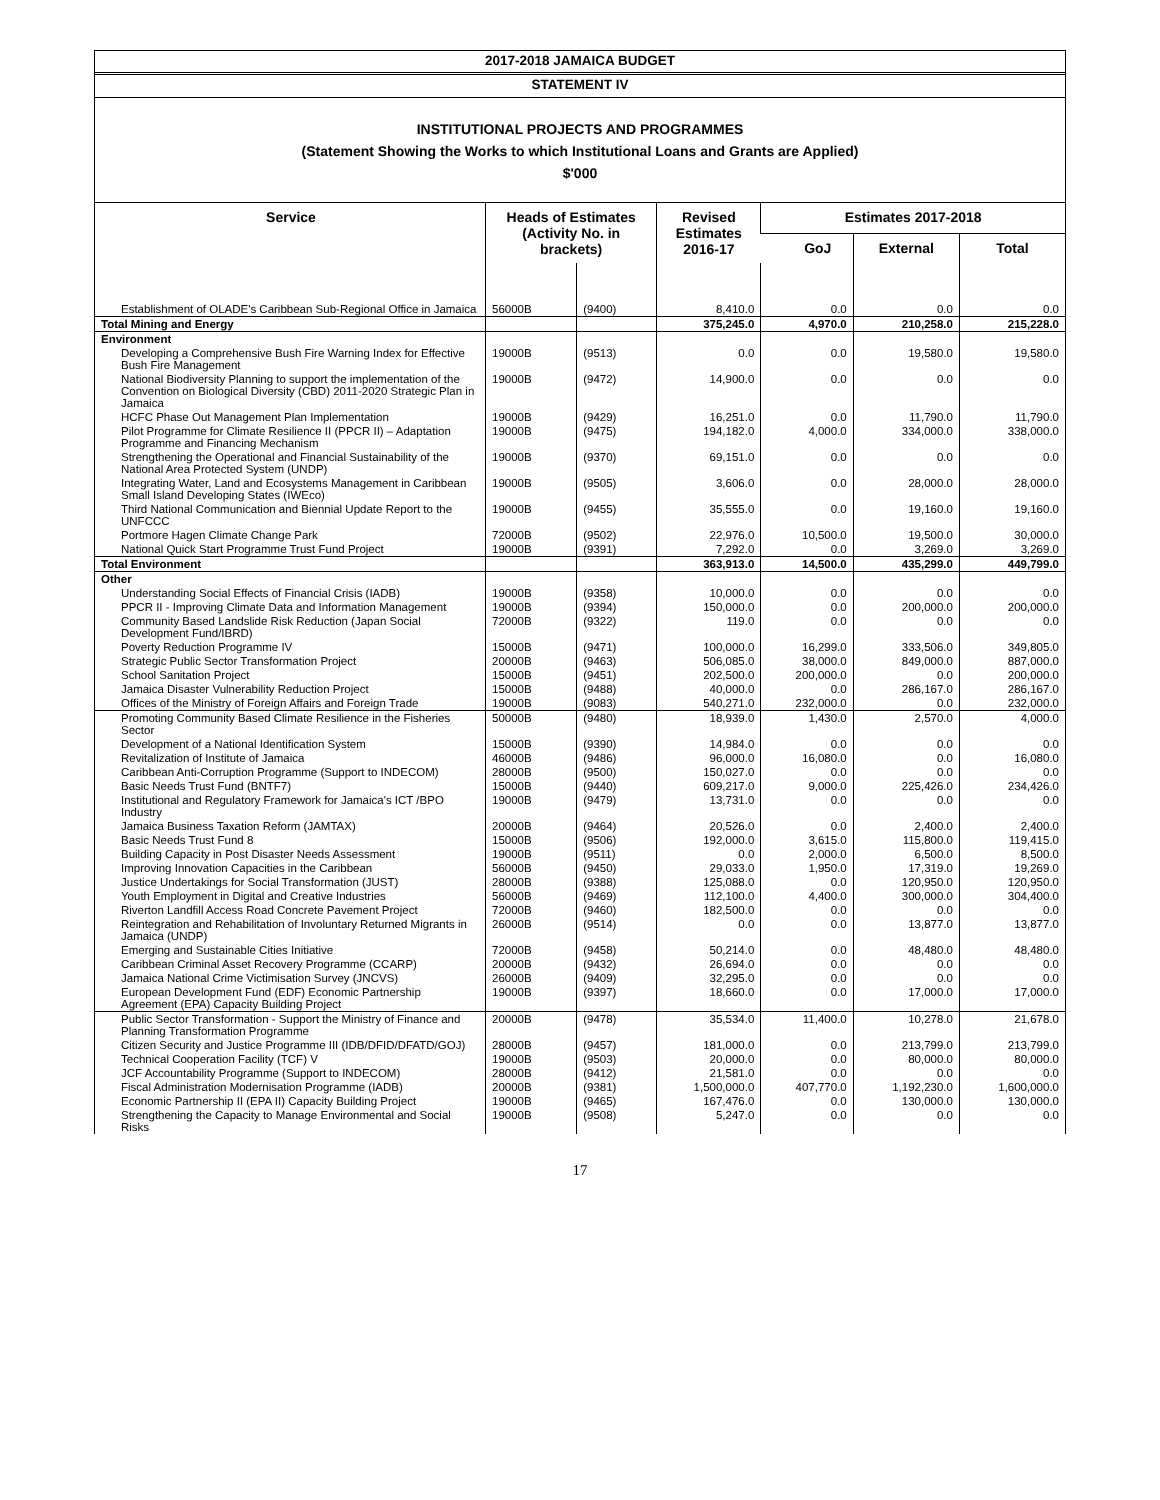2017-2018 JAMAICA BUDGET
STATEMENT IV
INSTITUTIONAL PROJECTS AND PROGRAMMES
(Statement Showing the Works to which Institutional Loans and Grants are Applied)
$'000
| Service | Heads of Estimates (Activity No. in brackets) | | Revised Estimates 2016-17 | Estimates 2017-2018 | | |
| --- | --- | --- | --- | --- | --- | --- |
| | | | | GoJ | External | Total |
| Establishment of OLADE's Caribbean Sub-Regional Office in Jamaica | 56000B | (9400) | 8,410.0 | 0.0 | 0.0 | 0.0 |
| Total Mining and Energy | | | 375,245.0 | 4,970.0 | 210,258.0 | 215,228.0 |
| Environment | | | | | | |
| Developing a Comprehensive Bush Fire Warning Index for Effective Bush Fire Management | 19000B | (9513) | 0.0 | 0.0 | 19,580.0 | 19,580.0 |
| National Biodiversity Planning to support the implementation of the Convention on Biological Diversity (CBD) 2011-2020 Strategic Plan in Jamaica | 19000B | (9472) | 14,900.0 | 0.0 | 0.0 | 0.0 |
| HCFC Phase Out Management Plan Implementation | 19000B | (9429) | 16,251.0 | 0.0 | 11,790.0 | 11,790.0 |
| Pilot Programme for Climate Resilience II (PPCR II) – Adaptation Programme and Financing Mechanism | 19000B | (9475) | 194,182.0 | 4,000.0 | 334,000.0 | 338,000.0 |
| Strengthening the Operational and Financial Sustainability of the National Area Protected System (UNDP) | 19000B | (9370) | 69,151.0 | 0.0 | 0.0 | 0.0 |
| Integrating Water, Land and Ecosystems Management in Caribbean Small Island Developing States (IWEco) | 19000B | (9505) | 3,606.0 | 0.0 | 28,000.0 | 28,000.0 |
| Third National Communication and Biennial Update Report to the UNFCCC | 19000B | (9455) | 35,555.0 | 0.0 | 19,160.0 | 19,160.0 |
| Portmore Hagen Climate Change Park | 72000B | (9502) | 22,976.0 | 10,500.0 | 19,500.0 | 30,000.0 |
| National Quick Start Programme Trust Fund Project | 19000B | (9391) | 7,292.0 | 0.0 | 3,269.0 | 3,269.0 |
| Total Environment | | | 363,913.0 | 14,500.0 | 435,299.0 | 449,799.0 |
| Other | | | | | | |
| Understanding Social Effects of Financial Crisis (IADB) | 19000B | (9358) | 10,000.0 | 0.0 | 0.0 | 0.0 |
| PPCR II - Improving Climate Data and Information Management | 19000B | (9394) | 150,000.0 | 0.0 | 200,000.0 | 200,000.0 |
| Community Based Landslide Risk Reduction (Japan Social Development Fund/IBRD) | 72000B | (9322) | 119.0 | 0.0 | 0.0 | 0.0 |
| Poverty Reduction Programme IV | 15000B | (9471) | 100,000.0 | 16,299.0 | 333,506.0 | 349,805.0 |
| Strategic Public Sector Transformation Project | 20000B | (9463) | 506,085.0 | 38,000.0 | 849,000.0 | 887,000.0 |
| School Sanitation Project | 15000B | (9451) | 202,500.0 | 200,000.0 | 0.0 | 200,000.0 |
| Jamaica Disaster Vulnerability Reduction Project | 15000B | (9488) | 40,000.0 | 0.0 | 286,167.0 | 286,167.0 |
| Offices of the Ministry of Foreign Affairs and Foreign Trade | 19000B | (9083) | 540,271.0 | 232,000.0 | 0.0 | 232,000.0 |
| Promoting Community Based Climate Resilience in the Fisheries Sector | 50000B | (9480) | 18,939.0 | 1,430.0 | 2,570.0 | 4,000.0 |
| Development of a National Identification System | 15000B | (9390) | 14,984.0 | 0.0 | 0.0 | 0.0 |
| Revitalization of Institute of Jamaica | 46000B | (9486) | 96,000.0 | 16,080.0 | 0.0 | 16,080.0 |
| Caribbean Anti-Corruption Programme (Support to INDECOM) | 28000B | (9500) | 150,027.0 | 0.0 | 0.0 | 0.0 |
| Basic Needs Trust Fund (BNTF7) | 15000B | (9440) | 609,217.0 | 9,000.0 | 225,426.0 | 234,426.0 |
| Institutional and Regulatory Framework for Jamaica's ICT /BPO Industry | 19000B | (9479) | 13,731.0 | 0.0 | 0.0 | 0.0 |
| Jamaica Business Taxation Reform (JAMTAX) | 20000B | (9464) | 20,526.0 | 0.0 | 2,400.0 | 2,400.0 |
| Basic Needs Trust Fund 8 | 15000B | (9506) | 192,000.0 | 3,615.0 | 115,800.0 | 119,415.0 |
| Building Capacity in Post Disaster Needs Assessment | 19000B | (9511) | 0.0 | 2,000.0 | 6,500.0 | 8,500.0 |
| Improving Innovation Capacities in the Caribbean | 56000B | (9450) | 29,033.0 | 1,950.0 | 17,319.0 | 19,269.0 |
| Justice Undertakings for Social Transformation (JUST) | 28000B | (9388) | 125,088.0 | 0.0 | 120,950.0 | 120,950.0 |
| Youth Employment in Digital and Creative Industries | 56000B | (9469) | 112,100.0 | 4,400.0 | 300,000.0 | 304,400.0 |
| Riverton Landfill Access Road Concrete Pavement Project | 72000B | (9460) | 182,500.0 | 0.0 | 0.0 | 0.0 |
| Reintegration and Rehabilitation of Involuntary Returned Migrants in Jamaica (UNDP) | 26000B | (9514) | 0.0 | 0.0 | 13,877.0 | 13,877.0 |
| Emerging and Sustainable Cities Initiative | 72000B | (9458) | 50,214.0 | 0.0 | 48,480.0 | 48,480.0 |
| Caribbean Criminal Asset Recovery Programme (CCARP) | 20000B | (9432) | 26,694.0 | 0.0 | 0.0 | 0.0 |
| Jamaica National Crime Victimisation Survey (JNCVS) | 26000B | (9409) | 32,295.0 | 0.0 | 0.0 | 0.0 |
| European Development Fund (EDF) Economic Partnership Agreement (EPA) Capacity Building Project | 19000B | (9397) | 18,660.0 | 0.0 | 17,000.0 | 17,000.0 |
| Public Sector Transformation - Support the Ministry of Finance and Planning Transformation Programme | 20000B | (9478) | 35,534.0 | 11,400.0 | 10,278.0 | 21,678.0 |
| Citizen Security and Justice Programme III (IDB/DFID/DFATD/GOJ) | 28000B | (9457) | 181,000.0 | 0.0 | 213,799.0 | 213,799.0 |
| Technical Cooperation Facility (TCF) V | 19000B | (9503) | 20,000.0 | 0.0 | 80,000.0 | 80,000.0 |
| JCF Accountability Programme (Support to INDECOM) | 28000B | (9412) | 21,581.0 | 0.0 | 0.0 | 0.0 |
| Fiscal Administration Modernisation Programme (IADB) | 20000B | (9381) | 1,500,000.0 | 407,770.0 | 1,192,230.0 | 1,600,000.0 |
| Economic Partnership II (EPA II) Capacity Building Project | 19000B | (9465) | 167,476.0 | 0.0 | 130,000.0 | 130,000.0 |
| Strengthening the Capacity to Manage Environmental and Social Risks | 19000B | (9508) | 5,247.0 | 0.0 | 0.0 | 0.0 |
17